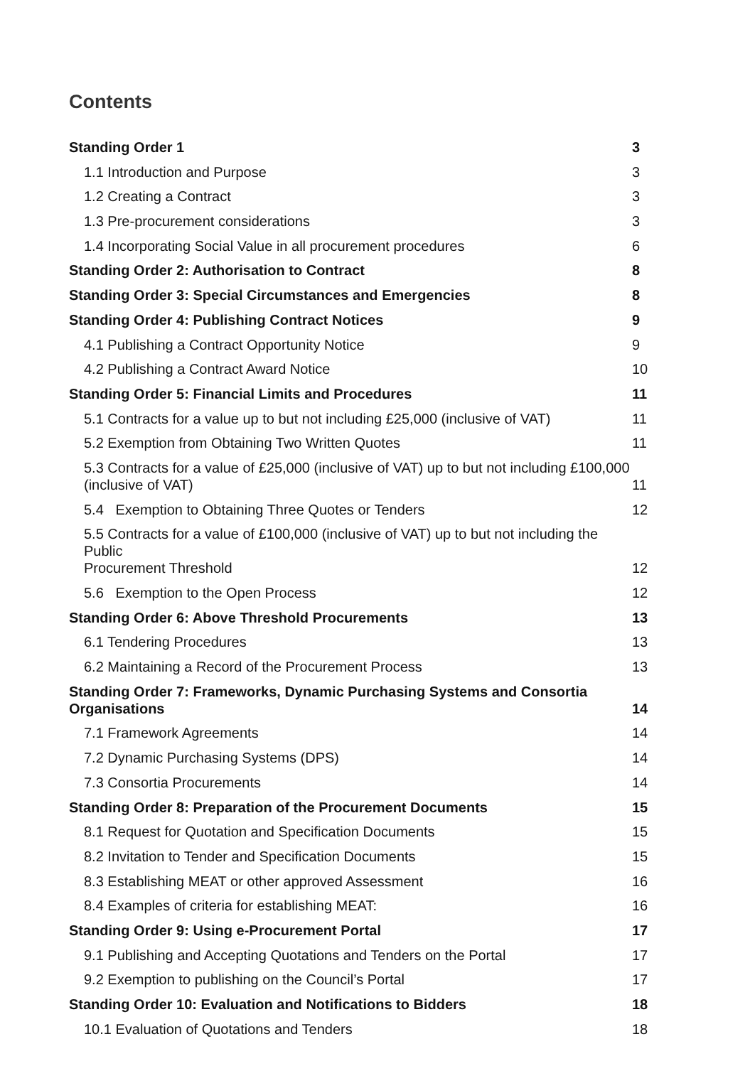Contents
Standing Order 1 3
1.1 Introduction and Purpose 3
1.2 Creating a Contract 3
1.3 Pre-procurement considerations 3
1.4 Incorporating Social Value in all procurement procedures 6
Standing Order 2: Authorisation to Contract 8
Standing Order 3: Special Circumstances and Emergencies 8
Standing Order 4: Publishing Contract Notices 9
4.1 Publishing a Contract Opportunity Notice 9
4.2 Publishing a Contract Award Notice 10
Standing Order 5: Financial Limits and Procedures 11
5.1 Contracts for a value up to but not including £25,000 (inclusive of VAT) 11
5.2 Exemption from Obtaining Two Written Quotes 11
5.3 Contracts for a value of £25,000 (inclusive of VAT) up to but not including £100,000
(inclusive of VAT) 11
5.4 Exemption to Obtaining Three Quotes or Tenders 12
5.5 Contracts for a value of £100,000 (inclusive of VAT) up to but not including the Public
Procurement Threshold 12
5.6 Exemption to the Open Process 12
Standing Order 6: Above Threshold Procurements 13
6.1 Tendering Procedures 13
6.2 Maintaining a Record of the Procurement Process 13
Standing Order 7: Frameworks, Dynamic Purchasing Systems and Consortia
Organisations 14
7.1 Framework Agreements 14
7.2 Dynamic Purchasing Systems (DPS) 14
7.3 Consortia Procurements 14
Standing Order 8: Preparation of the Procurement Documents 15
8.1 Request for Quotation and Specification Documents 15
8.2 Invitation to Tender and Specification Documents 15
8.3 Establishing MEAT or other approved Assessment 16
8.4 Examples of criteria for establishing MEAT: 16
Standing Order 9: Using e-Procurement Portal 17
9.1 Publishing and Accepting Quotations and Tenders on the Portal 17
9.2 Exemption to publishing on the Council’s Portal 17
Standing Order 10: Evaluation and Notifications to Bidders 18
10.1 Evaluation of Quotations and Tenders 18